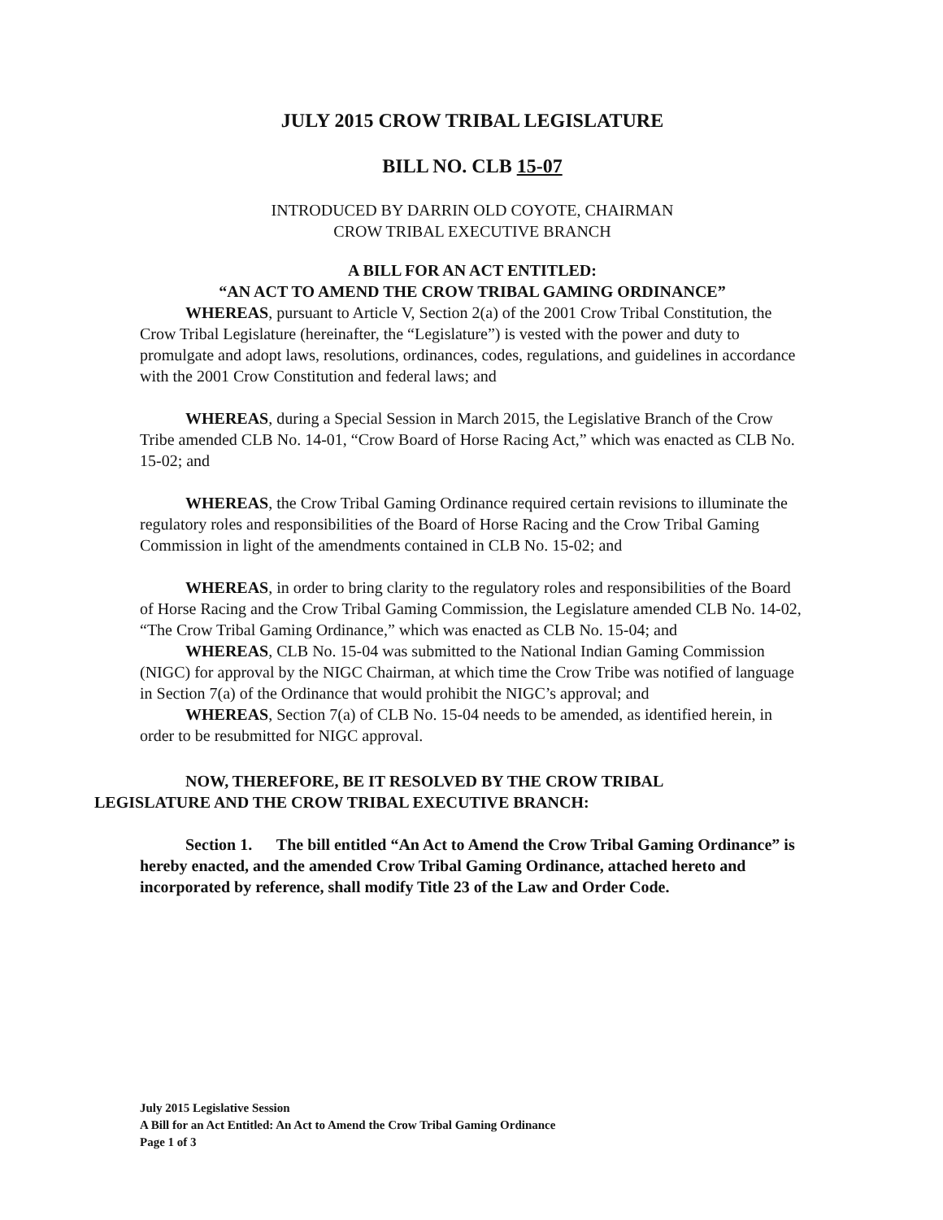JULY 2015 CROW TRIBAL LEGISLATURE
BILL NO. CLB 15-07
INTRODUCED BY DARRIN OLD COYOTE, CHAIRMAN
CROW TRIBAL EXECUTIVE BRANCH
A BILL FOR AN ACT ENTITLED:
“AN ACT TO AMEND THE CROW TRIBAL GAMING ORDINANCE”
WHEREAS, pursuant to Article V, Section 2(a) of the 2001 Crow Tribal Constitution, the Crow Tribal Legislature (hereinafter, the “Legislature”) is vested with the power and duty to promulgate and adopt laws, resolutions, ordinances, codes, regulations, and guidelines in accordance with the 2001 Crow Constitution and federal laws; and
WHEREAS, during a Special Session in March 2015, the Legislative Branch of the Crow Tribe amended CLB No. 14-01, “Crow Board of Horse Racing Act,” which was enacted as CLB No. 15-02; and
WHEREAS, the Crow Tribal Gaming Ordinance required certain revisions to illuminate the regulatory roles and responsibilities of the Board of Horse Racing and the Crow Tribal Gaming Commission in light of the amendments contained in CLB No. 15-02; and
WHEREAS, in order to bring clarity to the regulatory roles and responsibilities of the Board of Horse Racing and the Crow Tribal Gaming Commission, the Legislature amended CLB No. 14-02, “The Crow Tribal Gaming Ordinance,” which was enacted as CLB No. 15-04; and
WHEREAS, CLB No. 15-04 was submitted to the National Indian Gaming Commission (NIGC) for approval by the NIGC Chairman, at which time the Crow Tribe was notified of language in Section 7(a) of the Ordinance that would prohibit the NIGC’s approval; and
WHEREAS, Section 7(a) of CLB No. 15-04 needs to be amended, as identified herein, in order to be resubmitted for NIGC approval.
NOW, THEREFORE, BE IT RESOLVED BY THE CROW TRIBAL
LEGISLATURE AND THE CROW TRIBAL EXECUTIVE BRANCH:
Section 1. The bill entitled “An Act to Amend the Crow Tribal Gaming Ordinance” is hereby enacted, and the amended Crow Tribal Gaming Ordinance, attached hereto and incorporated by reference, shall modify Title 23 of the Law and Order Code.
July 2015 Legislative Session
A Bill for an Act Entitled: An Act to Amend the Crow Tribal Gaming Ordinance
Page 1 of 3